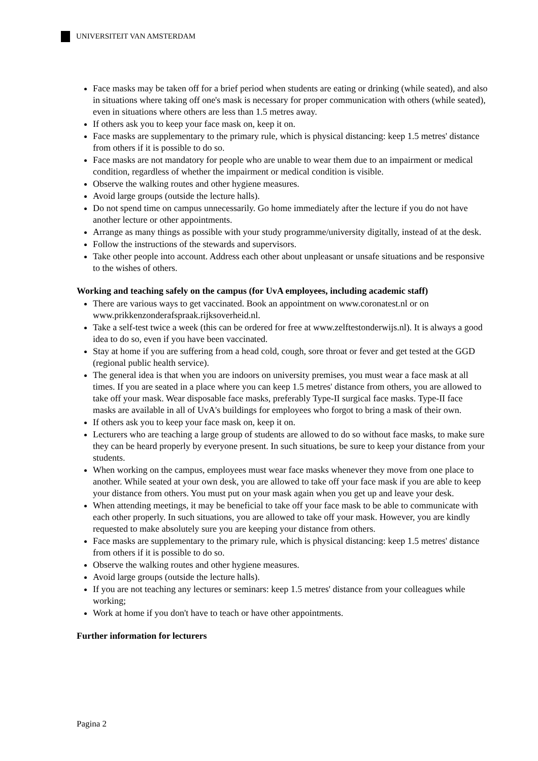UNIVERSITEIT VAN AMSTERDAM
Face masks may be taken off for a brief period when students are eating or drinking (while seated), and also in situations where taking off one's mask is necessary for proper communication with others (while seated), even in situations where others are less than 1.5 metres away.
If others ask you to keep your face mask on, keep it on.
Face masks are supplementary to the primary rule, which is physical distancing: keep 1.5 metres' distance from others if it is possible to do so.
Face masks are not mandatory for people who are unable to wear them due to an impairment or medical condition, regardless of whether the impairment or medical condition is visible.
Observe the walking routes and other hygiene measures.
Avoid large groups (outside the lecture halls).
Do not spend time on campus unnecessarily. Go home immediately after the lecture if you do not have another lecture or other appointments.
Arrange as many things as possible with your study programme/university digitally, instead of at the desk.
Follow the instructions of the stewards and supervisors.
Take other people into account. Address each other about unpleasant or unsafe situations and be responsive to the wishes of others.
Working and teaching safely on the campus (for UvA employees, including academic staff)
There are various ways to get vaccinated. Book an appointment on www.coronatest.nl or on www.prikkenzonderafspraak.rijksoverheid.nl.
Take a self-test twice a week (this can be ordered for free at www.zelftestonderwijs.nl). It is always a good idea to do so, even if you have been vaccinated.
Stay at home if you are suffering from a head cold, cough, sore throat or fever and get tested at the GGD (regional public health service).
The general idea is that when you are indoors on university premises, you must wear a face mask at all times. If you are seated in a place where you can keep 1.5 metres' distance from others, you are allowed to take off your mask. Wear disposable face masks, preferably Type-II surgical face masks. Type-II face masks are available in all of UvA's buildings for employees who forgot to bring a mask of their own.
If others ask you to keep your face mask on, keep it on.
Lecturers who are teaching a large group of students are allowed to do so without face masks, to make sure they can be heard properly by everyone present. In such situations, be sure to keep your distance from your students.
When working on the campus, employees must wear face masks whenever they move from one place to another. While seated at your own desk, you are allowed to take off your face mask if you are able to keep your distance from others. You must put on your mask again when you get up and leave your desk.
When attending meetings, it may be beneficial to take off your face mask to be able to communicate with each other properly. In such situations, you are allowed to take off your mask. However, you are kindly requested to make absolutely sure you are keeping your distance from others.
Face masks are supplementary to the primary rule, which is physical distancing: keep 1.5 metres' distance from others if it is possible to do so.
Observe the walking routes and other hygiene measures.
Avoid large groups (outside the lecture halls).
If you are not teaching any lectures or seminars: keep 1.5 metres' distance from your colleagues while working;
Work at home if you don't have to teach or have other appointments.
Further information for lecturers
Pagina 2